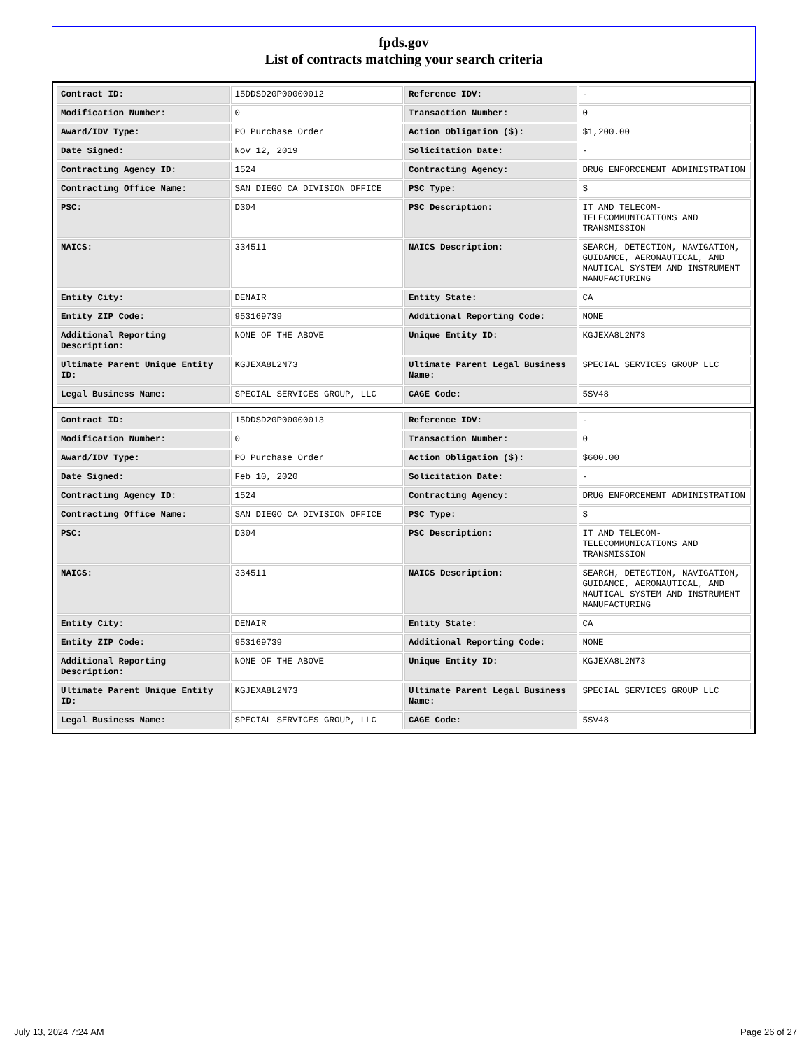fpds.gov
List of contracts matching your search criteria
| Contract ID: | 15DDSD20P00000012 | Reference IDV: | - |
| Modification Number: | 0 | Transaction Number: | 0 |
| Award/IDV Type: | PO Purchase Order | Action Obligation ($): | $1,200.00 |
| Date Signed: | Nov 12, 2019 | Solicitation Date: | - |
| Contracting Agency ID: | 1524 | Contracting Agency: | DRUG ENFORCEMENT ADMINISTRATION |
| Contracting Office Name: | SAN DIEGO CA DIVISION OFFICE | PSC Type: | S |
| PSC: | D304 | PSC Description: | IT AND TELECOM- TELECOMMUNICATIONS AND TRANSMISSION |
| NAICS: | 334511 | NAICS Description: | SEARCH, DETECTION, NAVIGATION, GUIDANCE, AERONAUTICAL, AND NAUTICAL SYSTEM AND INSTRUMENT MANUFACTURING |
| Entity City: | DENAIR | Entity State: | CA |
| Entity ZIP Code: | 953169739 | Additional Reporting Code: | NONE |
| Additional Reporting Description: | NONE OF THE ABOVE | Unique Entity ID: | KGJEXA8L2N73 |
| Ultimate Parent Unique Entity ID: | KGJEXA8L2N73 | Ultimate Parent Legal Business Name: | SPECIAL SERVICES GROUP LLC |
| Legal Business Name: | SPECIAL SERVICES GROUP, LLC | CAGE Code: | 5SV48 |
| Contract ID: | 15DDSD20P00000013 | Reference IDV: | - |
| Modification Number: | 0 | Transaction Number: | 0 |
| Award/IDV Type: | PO Purchase Order | Action Obligation ($): | $600.00 |
| Date Signed: | Feb 10, 2020 | Solicitation Date: | - |
| Contracting Agency ID: | 1524 | Contracting Agency: | DRUG ENFORCEMENT ADMINISTRATION |
| Contracting Office Name: | SAN DIEGO CA DIVISION OFFICE | PSC Type: | S |
| PSC: | D304 | PSC Description: | IT AND TELECOM- TELECOMMUNICATIONS AND TRANSMISSION |
| NAICS: | 334511 | NAICS Description: | SEARCH, DETECTION, NAVIGATION, GUIDANCE, AERONAUTICAL, AND NAUTICAL SYSTEM AND INSTRUMENT MANUFACTURING |
| Entity City: | DENAIR | Entity State: | CA |
| Entity ZIP Code: | 953169739 | Additional Reporting Code: | NONE |
| Additional Reporting Description: | NONE OF THE ABOVE | Unique Entity ID: | KGJEXA8L2N73 |
| Ultimate Parent Unique Entity ID: | KGJEXA8L2N73 | Ultimate Parent Legal Business Name: | SPECIAL SERVICES GROUP LLC |
| Legal Business Name: | SPECIAL SERVICES GROUP, LLC | CAGE Code: | 5SV48 |
July 13, 2024 7:24 AM Page 26 of 27